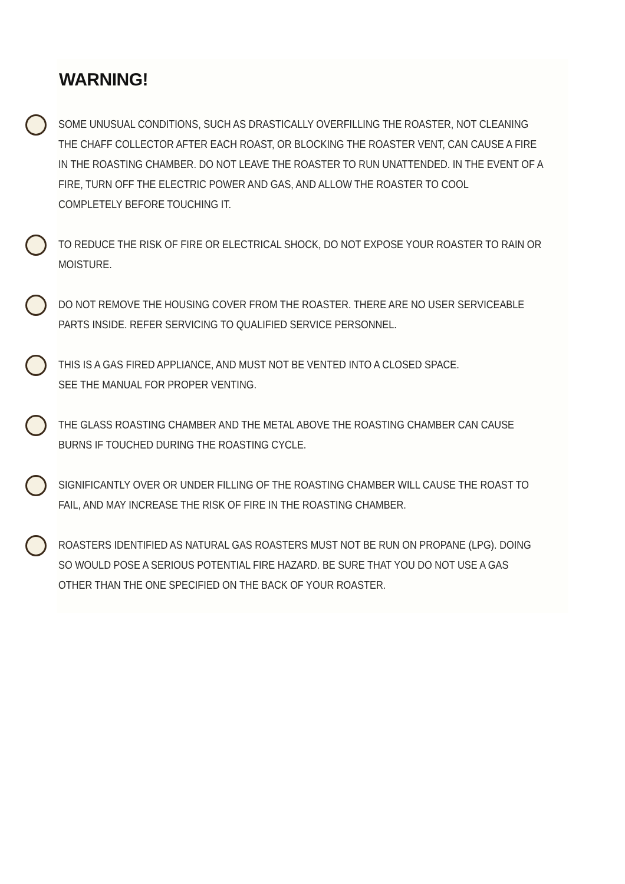WARNING!
SOME UNUSUAL CONDITIONS, SUCH AS DRASTICALLY OVERFILLING THE ROASTER, NOT CLEANING
THE CHAFF COLLECTOR AFTER EACH ROAST, OR BLOCKING THE ROASTER VENT, CAN CAUSE A FIRE
IN THE ROASTING CHAMBER. DO NOT LEAVE THE ROASTER TO RUN UNATTENDED. IN THE EVENT OF A
FIRE, TURN OFF THE ELECTRIC POWER AND GAS, AND ALLOW THE ROASTER TO COOL
COMPLETELY BEFORE TOUCHING IT.
TO REDUCE THE RISK OF FIRE OR ELECTRICAL SHOCK, DO NOT EXPOSE YOUR ROASTER TO RAIN OR
MOISTURE.
DO NOT REMOVE THE HOUSING COVER FROM THE ROASTER. THERE ARE NO USER SERVICEABLE
PARTS INSIDE. REFER SERVICING TO QUALIFIED SERVICE PERSONNEL.
THIS IS A GAS FIRED APPLIANCE, AND MUST NOT BE VENTED INTO A CLOSED SPACE.
SEE THE MANUAL FOR PROPER VENTING.
THE GLASS ROASTING CHAMBER AND THE METAL ABOVE THE ROASTING CHAMBER CAN CAUSE
BURNS IF TOUCHED DURING THE ROASTING CYCLE.
SIGNIFICANTLY OVER OR UNDER FILLING OF THE ROASTING CHAMBER WILL CAUSE THE ROAST TO
FAIL, AND MAY INCREASE THE RISK OF FIRE IN THE ROASTING CHAMBER.
ROASTERS IDENTIFIED AS NATURAL GAS ROASTERS MUST NOT BE RUN ON PROPANE (LPG). DOING
SO WOULD POSE A SERIOUS POTENTIAL FIRE HAZARD. BE SURE THAT YOU DO NOT USE A GAS
OTHER THAN THE ONE SPECIFIED ON THE BACK OF YOUR ROASTER.